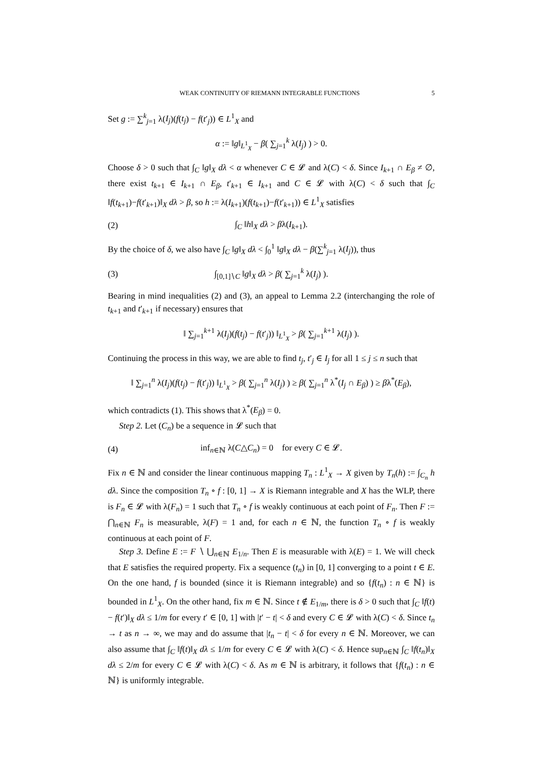WEAK CONTINUITY OF RIEMANN INTEGRABLE FUNCTIONS 5
Set g := ∑<sup>k</sup><sub>j=1</sub> λ(I<sub>j</sub>)(f(t<sub>j</sub>) − f(t′<sub>j</sub>)) ∈ L<sup>1</sup><sub>X</sub> and
α := ‖g‖<sub>L<sup>1</sup><sub>X</sub></sub> − β( ∑<sub>j=1</sub><sup>k</sup> λ(I<sub>j</sub>) ) > 0.
Choose δ > 0 such that ∫<sub>C</sub> ‖g‖<sub>X</sub> dλ < α whenever C ∈ 𝓛 and λ(C) < δ. Since I<sub>k+1</sub> ∩ E<sub>β</sub> ≠ ∅, there exist t<sub>k+1</sub> ∈ I<sub>k+1</sub> ∩ E<sub>β</sub>, t′<sub>k+1</sub> ∈ I<sub>k+1</sub> and C ∈ 𝓛 with λ(C) < δ such that ∫<sub>C</sub> ‖f(t<sub>k+1</sub>)−f(t′<sub>k+1</sub>)‖<sub>X</sub> dλ > β, so h := λ(I<sub>k+1</sub>)(f(t<sub>k+1</sub>)−f(t′<sub>k+1</sub>)) ∈ L<sup>1</sup><sub>X</sub> satisfies
(2) ∫<sub>C</sub> ‖h‖<sub>X</sub> dλ > βλ(I<sub>k+1</sub>).
By the choice of δ, we also have ∫<sub>C</sub> ‖g‖<sub>X</sub> dλ < ∫<sub>0</sub><sup>1</sup> ‖g‖<sub>X</sub> dλ − β(∑<sup>k</sup><sub>j=1</sub> λ(I<sub>j</sub>)), thus
(3) ∫<sub>[0,1]∖C</sub> ‖g‖<sub>X</sub> dλ > β( ∑<sub>j=1</sub><sup>k</sup> λ(I<sub>j</sub>) ).
Bearing in mind inequalities (2) and (3), an appeal to Lemma 2.2 (interchanging the role of t<sub>k+1</sub> and t′<sub>k+1</sub> if necessary) ensures that
‖ ∑<sub>j=1</sub><sup>k+1</sup> λ(I<sub>j</sub>)(f(t<sub>j</sub>) − f(t′<sub>j</sub>)) ‖<sub>L<sup>1</sup><sub>X</sub></sub> > β( ∑<sub>j=1</sub><sup>k+1</sup> λ(I<sub>j</sub>) ).
Continuing the process in this way, we are able to find t<sub>j</sub>, t′<sub>j</sub> ∈ I<sub>j</sub> for all 1 ≤ j ≤ n such that
‖ ∑<sub>j=1</sub><sup>n</sup> λ(I<sub>j</sub>)(f(t<sub>j</sub>) − f(t′<sub>j</sub>)) ‖<sub>L<sup>1</sup><sub>X</sub></sub> > β( ∑<sub>j=1</sub><sup>n</sup> λ(I<sub>j</sub>) ) ≥ β( ∑<sub>j=1</sub><sup>n</sup> λ<sup>*</sup>(I<sub>j</sub> ∩ E<sub>β</sub>) ) ≥ βλ<sup>*</sup>(E<sub>β</sub>),
which contradicts (1). This shows that λ<sup>*</sup>(E<sub>β</sub>) = 0.
Step 2. Let (C<sub>n</sub>) be a sequence in 𝓛 such that
(4) inf<sub>n∈ℕ</sub> λ(C△C<sub>n</sub>) = 0 for every C ∈ 𝓛.
Fix n ∈ ℕ and consider the linear continuous mapping T<sub>n</sub> : L<sup>1</sup><sub>X</sub> → X given by T<sub>n</sub>(h) := ∫<sub>C<sub>n</sub></sub> h dλ. Since the composition T<sub>n</sub> ∘ f : [0, 1] → X is Riemann integrable and X has the WLP, there is F<sub>n</sub> ∈ 𝓛 with λ(F<sub>n</sub>) = 1 such that T<sub>n</sub> ∘ f is weakly continuous at each point of F<sub>n</sub>. Then F := ⋂<sub>n∈ℕ</sub> F<sub>n</sub> is measurable, λ(F) = 1 and, for each n ∈ ℕ, the function T<sub>n</sub> ∘ f is weakly continuous at each point of F.
Step 3. Define E := F ∖ ⋃<sub>n∈ℕ</sub> E<sub>1/n</sub>. Then E is measurable with λ(E) = 1. We will check that E satisfies the required property. Fix a sequence (t<sub>n</sub>) in [0, 1] converging to a point t ∈ E. On the one hand, f is bounded (since it is Riemann integrable) and so {f(t<sub>n</sub>) : n ∈ ℕ} is bounded in L<sup>1</sup><sub>X</sub>. On the other hand, fix m ∈ ℕ. Since t ∉ E<sub>1/m</sub>, there is δ > 0 such that ∫<sub>C</sub> ‖f(t) − f(t′)‖<sub>X</sub> dλ ≤ 1/m for every t′ ∈ [0, 1] with |t′ − t| < δ and every C ∈ 𝓛 with λ(C) < δ. Since t<sub>n</sub> → t as n → ∞, we may and do assume that |t<sub>n</sub> − t| < δ for every n ∈ ℕ. Moreover, we can also assume that ∫<sub>C</sub> ‖f(t)‖<sub>X</sub> dλ ≤ 1/m for every C ∈ 𝓛 with λ(C) < δ. Hence sup<sub>n∈ℕ</sub> ∫<sub>C</sub> ‖f(t<sub>n</sub>)‖<sub>X</sub> dλ ≤ 2/m for every C ∈ 𝓛 with λ(C) < δ. As m ∈ ℕ is arbitrary, it follows that {f(t<sub>n</sub>) : n ∈ ℕ} is uniformly integrable.